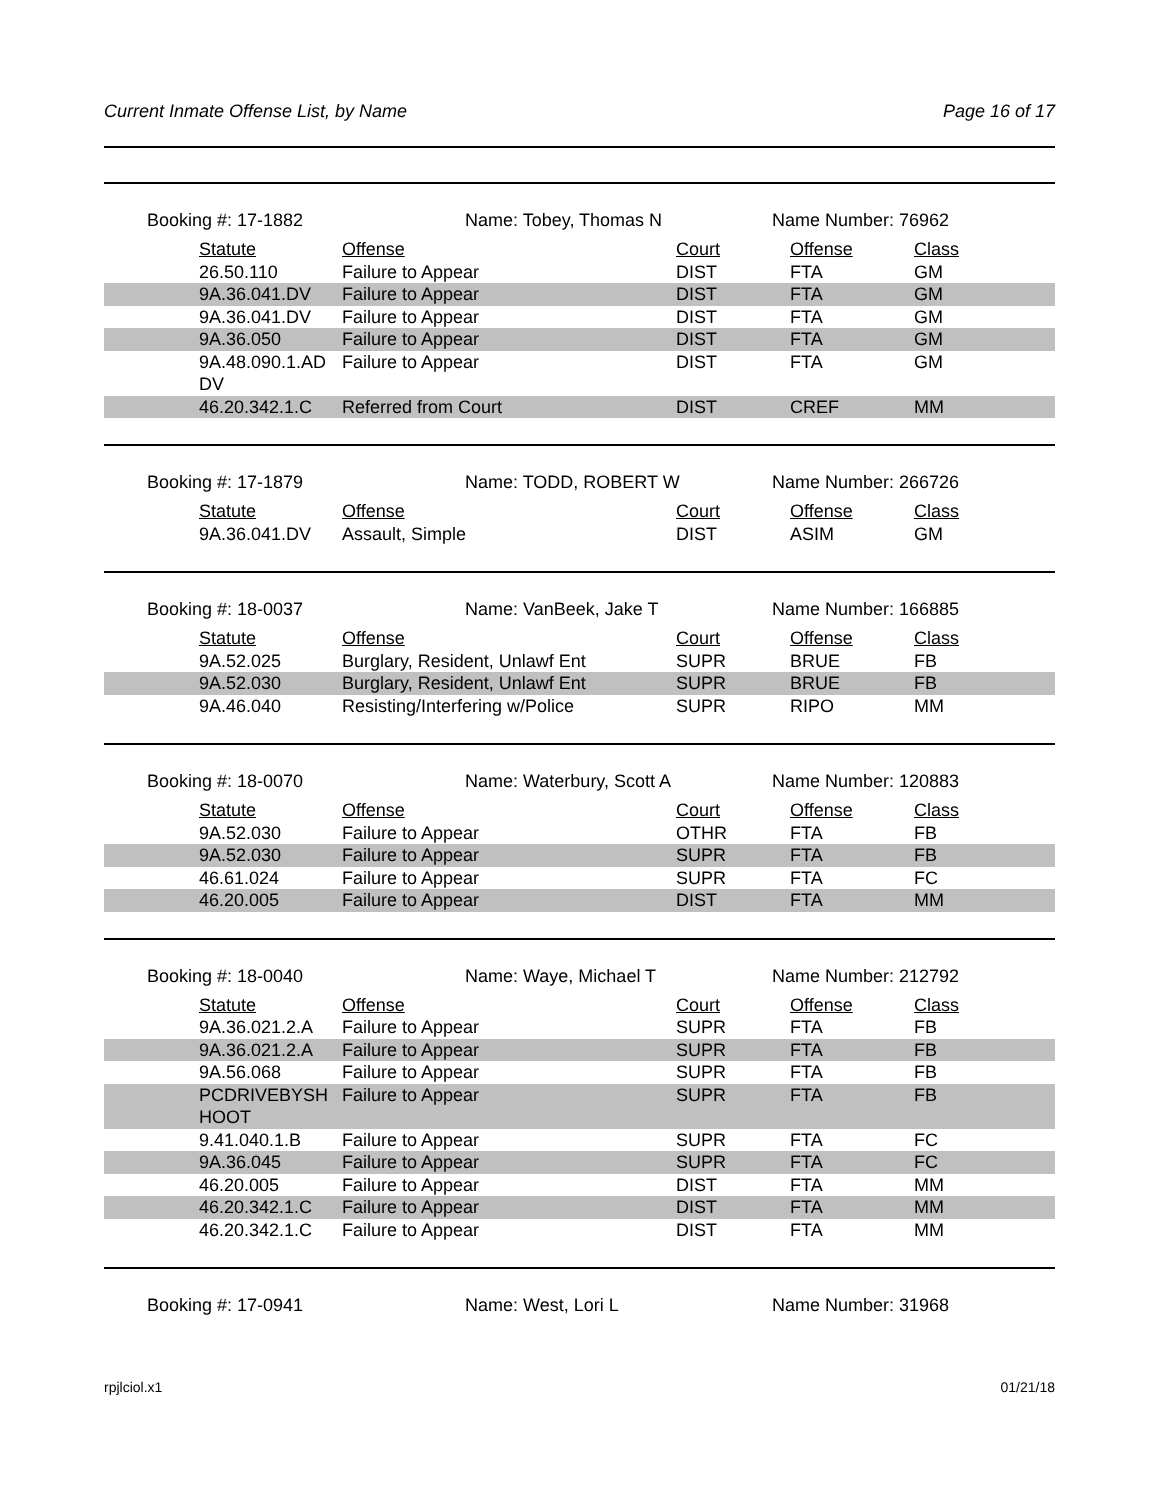Current Inmate Offense List, by Name Page 16 of 17
Booking #: 17-1882 Name: Tobey, Thomas N Name Number: 76962
| Statute | Offense | Court | Offense | Class |
| 26.50.110 | Failure to Appear | DIST | FTA | GM |
| 9A.36.041.DV | Failure to Appear | DIST | FTA | GM |
| 9A.36.041.DV | Failure to Appear | DIST | FTA | GM |
| 9A.36.050 | Failure to Appear | DIST | FTA | GM |
| 9A.48.090.1.AD DV | Failure to Appear | DIST | FTA | GM |
| 46.20.342.1.C | Referred from Court | DIST | CREF | MM |
Booking #: 17-1879 Name: TODD, ROBERT W Name Number: 266726
| Statute | Offense | Court | Offense | Class |
| 9A.36.041.DV | Assault, Simple | DIST | ASIM | GM |
Booking #: 18-0037 Name: VanBeek, Jake T Name Number: 166885
| Statute | Offense | Court | Offense | Class |
| 9A.52.025 | Burglary, Resident, Unlawf Ent | SUPR | BRUE | FB |
| 9A.52.030 | Burglary, Resident, Unlawf Ent | SUPR | BRUE | FB |
| 9A.46.040 | Resisting/Interfering w/Police | SUPR | RIPO | MM |
Booking #: 18-0070 Name: Waterbury, Scott A Name Number: 120883
| Statute | Offense | Court | Offense | Class |
| 9A.52.030 | Failure to Appear | OTHR | FTA | FB |
| 9A.52.030 | Failure to Appear | SUPR | FTA | FB |
| 46.61.024 | Failure to Appear | SUPR | FTA | FC |
| 46.20.005 | Failure to Appear | DIST | FTA | MM |
Booking #: 18-0040 Name: Waye, Michael T Name Number: 212792
| Statute | Offense | Court | Offense | Class |
| 9A.36.021.2.A | Failure to Appear | SUPR | FTA | FB |
| 9A.36.021.2.A | Failure to Appear | SUPR | FTA | FB |
| 9A.56.068 | Failure to Appear | SUPR | FTA | FB |
| PCDRIVEBYSH HOOT | Failure to Appear | SUPR | FTA | FB |
| 9.41.040.1.B | Failure to Appear | SUPR | FTA | FC |
| 9A.36.045 | Failure to Appear | SUPR | FTA | FC |
| 46.20.005 | Failure to Appear | DIST | FTA | MM |
| 46.20.342.1.C | Failure to Appear | DIST | FTA | MM |
| 46.20.342.1.C | Failure to Appear | DIST | FTA | MM |
Booking #: 17-0941 Name: West, Lori L Name Number: 31968
rpjlciol.x1 01/21/18